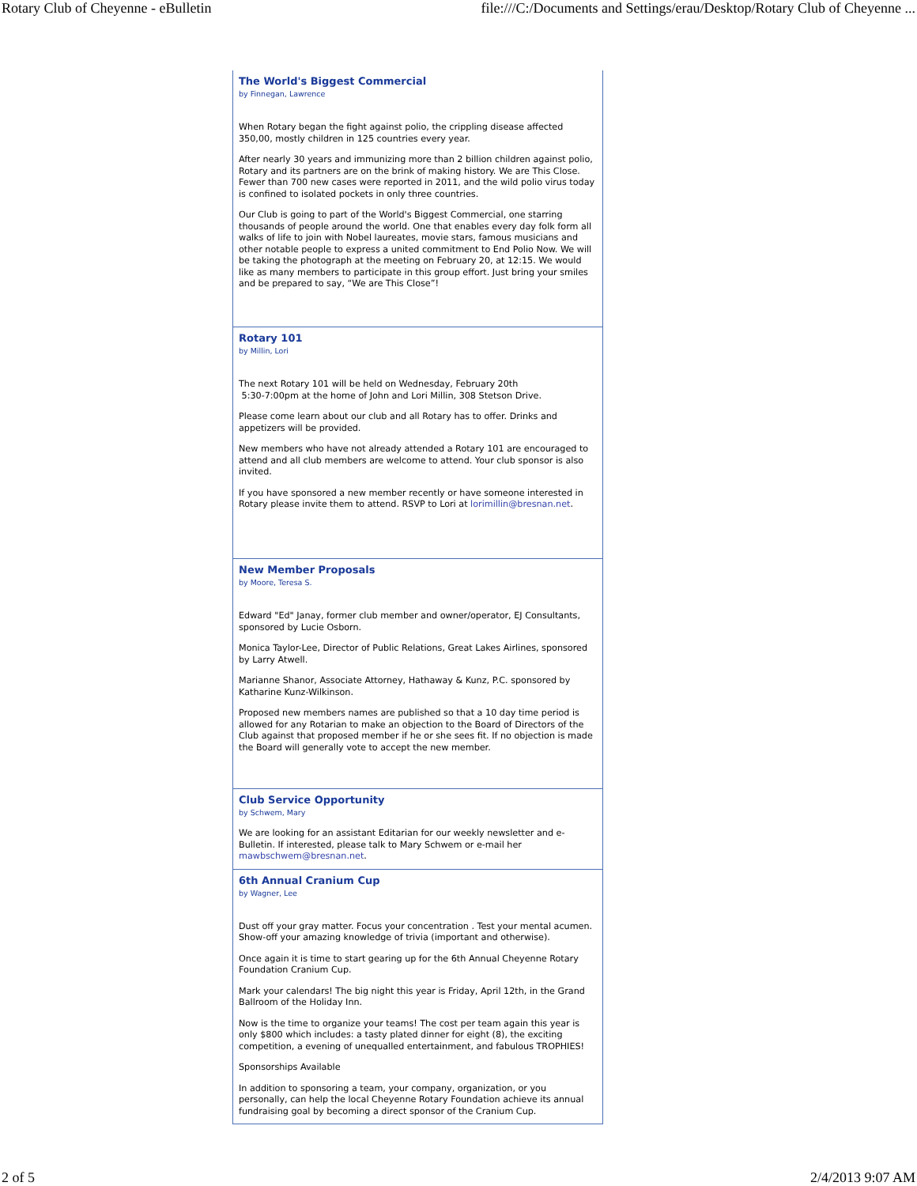Rotary Club of Cheyenne - eBulletin file:///C:/Documents and Settings/erau/Desktop/Rotary Club of Cheyenne ...
The World's Biggest Commercial
by Finnegan, Lawrence
When Rotary began the fight against polio, the crippling disease affected 350,00, mostly children in 125 countries every year.
After nearly 30 years and immunizing more than 2 billion children against polio, Rotary and its partners are on the brink of making history. We are This Close. Fewer than 700 new cases were reported in 2011, and the wild polio virus today is confined to isolated pockets in only three countries.
Our Club is going to part of the World's Biggest Commercial, one starring thousands of people around the world. One that enables every day folk form all walks of life to join with Nobel laureates, movie stars, famous musicians and other notable people to express a united commitment to End Polio Now. We will be taking the photograph at the meeting on February 20, at 12:15. We would like as many members to participate in this group effort. Just bring your smiles and be prepared to say, “We are This Close”!
Rotary 101
by Millin, Lori
The next Rotary 101 will be held on Wednesday, February 20th
5:30-7:00pm at the home of John and Lori Millin, 308 Stetson Drive.
Please come learn about our club and all Rotary has to offer. Drinks and appetizers will be provided.
New members who have not already attended a Rotary 101 are encouraged to attend and all club members are welcome to attend. Your club sponsor is also invited.
If you have sponsored a new member recently or have someone interested in Rotary please invite them to attend. RSVP to Lori at lorimillin@bresnan.net.
New Member Proposals
by Moore, Teresa S.
Edward "Ed" Janay, former club member and owner/operator, EJ Consultants, sponsored by Lucie Osborn.
Monica Taylor-Lee, Director of Public Relations, Great Lakes Airlines, sponsored by Larry Atwell.
Marianne Shanor, Associate Attorney, Hathaway & Kunz, P.C. sponsored by Katharine Kunz-Wilkinson.
Proposed new members names are published so that a 10 day time period is allowed for any Rotarian to make an objection to the Board of Directors of the Club against that proposed member if he or she sees fit. If no objection is made the Board will generally vote to accept the new member.
Club Service Opportunity
by Schwem, Mary
We are looking for an assistant Editarian for our weekly newsletter and e-Bulletin. If interested, please talk to Mary Schwem or e-mail her mawbschwem@bresnan.net.
6th Annual Cranium Cup
by Wagner, Lee
Dust off your gray matter. Focus your concentration . Test your mental acumen. Show-off your amazing knowledge of trivia (important and otherwise).
Once again it is time to start gearing up for the 6th Annual Cheyenne Rotary Foundation Cranium Cup.
Mark your calendars! The big night this year is Friday, April 12th, in the Grand Ballroom of the Holiday Inn.
Now is the time to organize your teams! The cost per team again this year is only $800 which includes: a tasty plated dinner for eight (8), the exciting competition, a evening of unequalled entertainment, and fabulous TROPHIES!
Sponsorships Available
In addition to sponsoring a team, your company, organization, or you personally, can help the local Cheyenne Rotary Foundation achieve its annual fundraising goal by becoming a direct sponsor of the Cranium Cup.
2 of 5 2/4/2013 9:07 AM